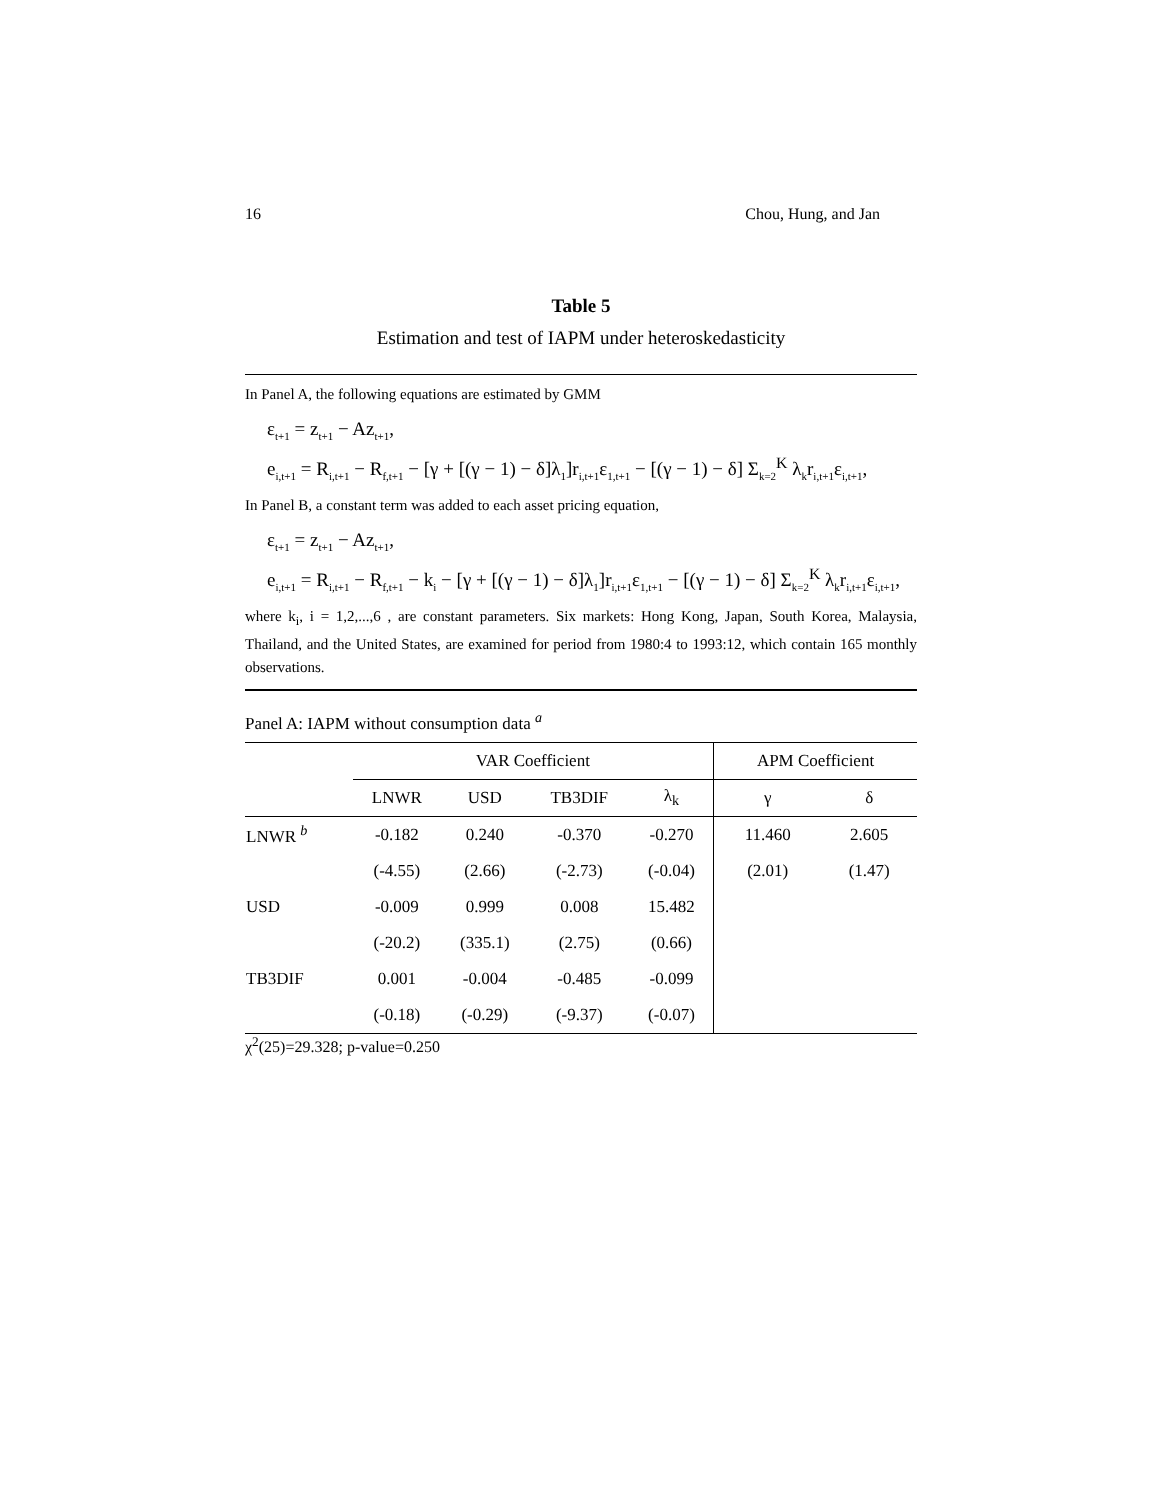16 Chou, Hung, and Jan
Table 5
Estimation and test of IAPM under heteroskedasticity
In Panel A, the following equations are estimated by GMM
ε<sub>t+1</sub> = z<sub>t+1</sub> − Az<sub>t+1</sub>,
e<sub>i,t+1</sub> = R<sub>i,t+1</sub> − R<sub>f,t+1</sub> − [γ + [(γ − 1) − δ]λ<sub>1</sub>]r<sub>i,t+1</sub>ε<sub>1,t+1</sub> − [(γ − 1) − δ] Σ<sub>k=2</sub><sup>K</sup> λ<sub>k</sub>r<sub>i,t+1</sub>ε<sub>i,t+1</sub>,
In Panel B, a constant term was added to each asset pricing equation,
ε<sub>t+1</sub> = z<sub>t+1</sub> − Az<sub>t+1</sub>,
e<sub>i,t+1</sub> = R<sub>i,t+1</sub> − R<sub>f,t+1</sub> − k<sub>i</sub> − [γ + [(γ − 1) − δ]λ<sub>1</sub>]r<sub>i,t+1</sub>ε<sub>1,t+1</sub> − [(γ − 1) − δ] Σ<sub>k=2</sub><sup>K</sup> λ<sub>k</sub>r<sub>i,t+1</sub>ε<sub>i,t+1</sub>,
where k<sub>i</sub>, i = 1,2,...,6 , are constant parameters. Six markets: Hong Kong, Japan, South Korea, Malaysia, Thailand, and the United States, are examined for period from 1980:4 to 1993:12, which contain 165 monthly observations.
Panel A: IAPM without consumption data <sup>a</sup>
| | VAR Coefficient | | | | APM Coefficient | |
| --- | --- | --- | --- | --- | --- | --- |
| | LNWR | USD | TB3DIF | λ<sub>k</sub> | γ | δ |
| LNWR <sup>b</sup> | -0.182 | 0.240 | -0.370 | -0.270 | 11.460 | 2.605 |
| | (-4.55) | (2.66) | (-2.73) | (-0.04) | (2.01) | (1.47) |
| USD | -0.009 | 0.999 | 0.008 | 15.482 | | |
| | (-20.2) | (335.1) | (2.75) | (0.66) | | |
| TB3DIF | 0.001 | -0.004 | -0.485 | -0.099 | | |
| | (-0.18) | (-0.29) | (-9.37) | (-0.07) | | |
χ<sup>2</sup>(25)=29.328; p-value=0.250